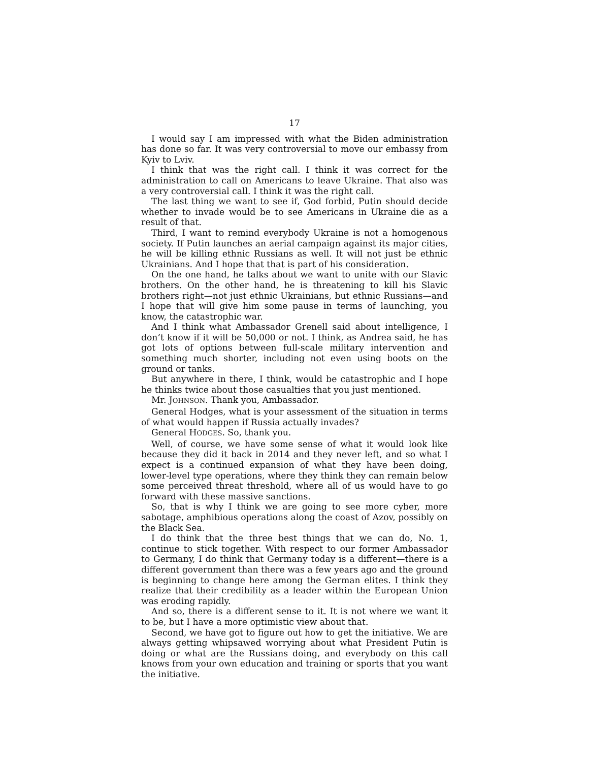17
I would say I am impressed with what the Biden administration has done so far. It was very controversial to move our embassy from Kyiv to Lviv.
I think that was the right call. I think it was correct for the administration to call on Americans to leave Ukraine. That also was a very controversial call. I think it was the right call.
The last thing we want to see if, God forbid, Putin should decide whether to invade would be to see Americans in Ukraine die as a result of that.
Third, I want to remind everybody Ukraine is not a homogenous society. If Putin launches an aerial campaign against its major cities, he will be killing ethnic Russians as well. It will not just be ethnic Ukrainians. And I hope that that is part of his consideration.
On the one hand, he talks about we want to unite with our Slavic brothers. On the other hand, he is threatening to kill his Slavic brothers right—not just ethnic Ukrainians, but ethnic Russians—and I hope that will give him some pause in terms of launching, you know, the catastrophic war.
And I think what Ambassador Grenell said about intelligence, I don’t know if it will be 50,000 or not. I think, as Andrea said, he has got lots of options between full-scale military intervention and something much shorter, including not even using boots on the ground or tanks.
But anywhere in there, I think, would be catastrophic and I hope he thinks twice about those casualties that you just mentioned.
Mr. JOHNSON. Thank you, Ambassador.
General Hodges, what is your assessment of the situation in terms of what would happen if Russia actually invades?
General HODGES. So, thank you.
Well, of course, we have some sense of what it would look like because they did it back in 2014 and they never left, and so what I expect is a continued expansion of what they have been doing, lower-level type operations, where they think they can remain below some perceived threat threshold, where all of us would have to go forward with these massive sanctions.
So, that is why I think we are going to see more cyber, more sabotage, amphibious operations along the coast of Azov, possibly on the Black Sea.
I do think that the three best things that we can do, No. 1, continue to stick together. With respect to our former Ambassador to Germany, I do think that Germany today is a different—there is a different government than there was a few years ago and the ground is beginning to change here among the German elites. I think they realize that their credibility as a leader within the European Union was eroding rapidly.
And so, there is a different sense to it. It is not where we want it to be, but I have a more optimistic view about that.
Second, we have got to figure out how to get the initiative. We are always getting whipsawed worrying about what President Putin is doing or what are the Russians doing, and everybody on this call knows from your own education and training or sports that you want the initiative.